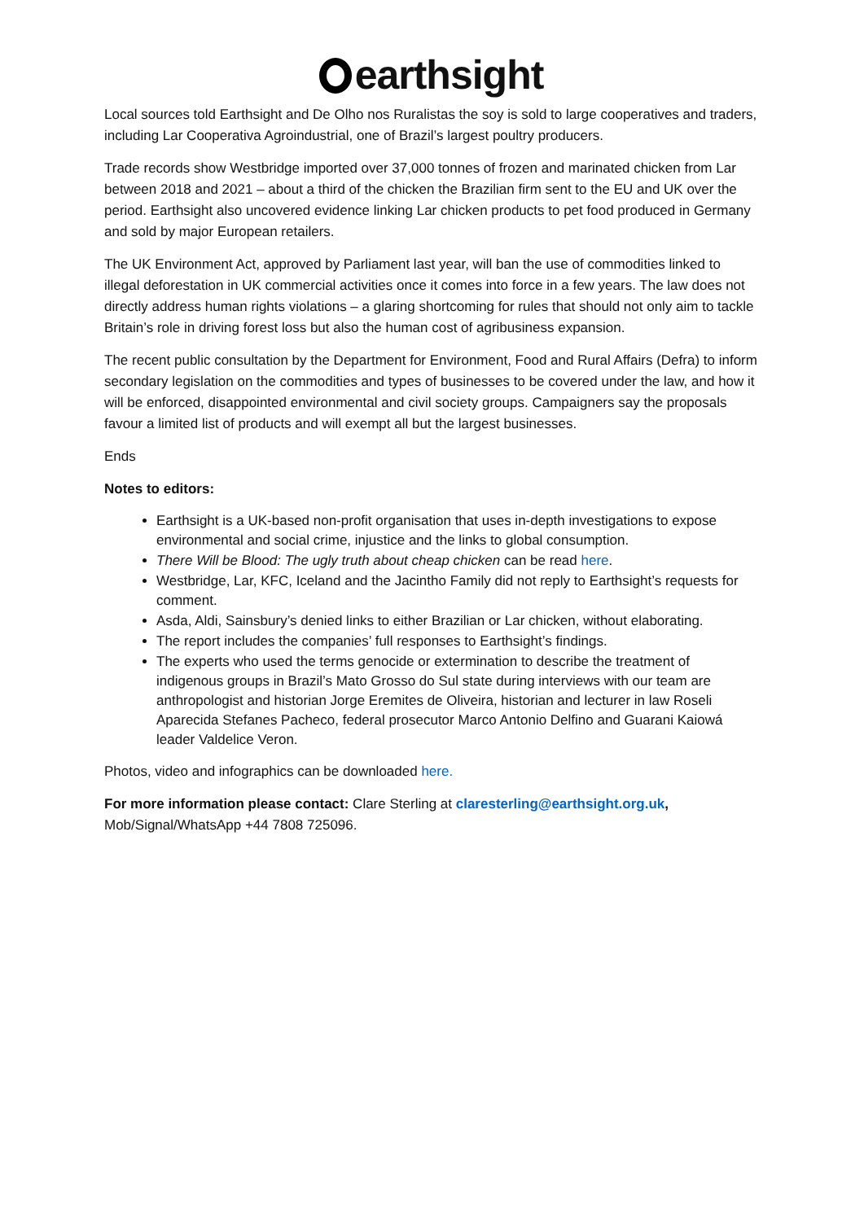earthsight
Local sources told Earthsight and De Olho nos Ruralistas the soy is sold to large cooperatives and traders, including Lar Cooperativa Agroindustrial, one of Brazil’s largest poultry producers.
Trade records show Westbridge imported over 37,000 tonnes of frozen and marinated chicken from Lar between 2018 and 2021 – about a third of the chicken the Brazilian firm sent to the EU and UK over the period. Earthsight also uncovered evidence linking Lar chicken products to pet food produced in Germany and sold by major European retailers.
The UK Environment Act, approved by Parliament last year, will ban the use of commodities linked to illegal deforestation in UK commercial activities once it comes into force in a few years. The law does not directly address human rights violations – a glaring shortcoming for rules that should not only aim to tackle Britain’s role in driving forest loss but also the human cost of agribusiness expansion.
The recent public consultation by the Department for Environment, Food and Rural Affairs (Defra) to inform secondary legislation on the commodities and types of businesses to be covered under the law, and how it will be enforced, disappointed environmental and civil society groups. Campaigners say the proposals favour a limited list of products and will exempt all but the largest businesses.
Ends
Notes to editors:
Earthsight is a UK-based non-profit organisation that uses in-depth investigations to expose environmental and social crime, injustice and the links to global consumption.
There Will be Blood: The ugly truth about cheap chicken can be read here.
Westbridge, Lar, KFC, Iceland and the Jacintho Family did not reply to Earthsight’s requests for comment.
Asda, Aldi, Sainsbury’s denied links to either Brazilian or Lar chicken, without elaborating.
The report includes the companies’ full responses to Earthsight’s findings.
The experts who used the terms genocide or extermination to describe the treatment of indigenous groups in Brazil’s Mato Grosso do Sul state during interviews with our team are anthropologist and historian Jorge Eremites de Oliveira, historian and lecturer in law Roseli Aparecida Stefanes Pacheco, federal prosecutor Marco Antonio Delfino and Guarani Kaiowá leader Valdelice Veron.
Photos, video and infographics can be downloaded here.
For more information please contact: Clare Sterling at claresterling@earthsight.org.uk,
Mob/Signal/WhatsApp +44 7808 725096.